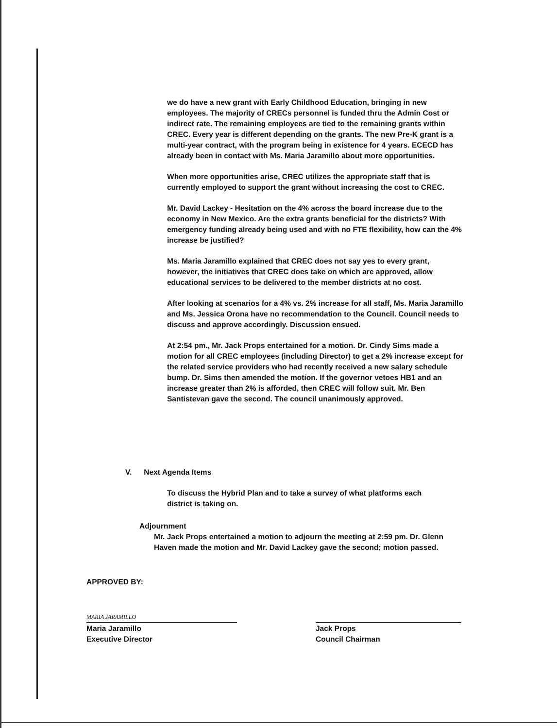we do have a new grant with Early Childhood Education, bringing in new employees. The majority of CRECs personnel is funded thru the Admin Cost or indirect rate. The remaining employees are tied to the remaining grants within CREC. Every year is different depending on the grants. The new Pre-K grant is a multi-year contract, with the program being in existence for 4 years. ECECD has already been in contact with Ms. Maria Jaramillo about more opportunities.
When more opportunities arise, CREC utilizes the appropriate staff that is currently employed to support the grant without increasing the cost to CREC.
Mr. David Lackey - Hesitation on the 4% across the board increase due to the economy in New Mexico. Are the extra grants beneficial for the districts? With emergency funding already being used and with no FTE flexibility, how can the 4% increase be justified?
Ms. Maria Jaramillo explained that CREC does not say yes to every grant, however, the initiatives that CREC does take on which are approved, allow educational services to be delivered to the member districts at no cost.
After looking at scenarios for a 4% vs. 2% increase for all staff, Ms. Maria Jaramillo and Ms. Jessica Orona have no recommendation to the Council. Council needs to discuss and approve accordingly. Discussion ensued.
At 2:54 pm., Mr. Jack Props entertained for a motion. Dr. Cindy Sims made a motion for all CREC employees (including Director) to get a 2% increase except for the related service providers who had recently received a new salary schedule bump. Dr. Sims then amended the motion. If the governor vetoes HB1 and an increase greater than 2% is afforded, then CREC will follow suit. Mr. Ben Santistevan gave the second. The council unanimously approved.
V. Next Agenda Items
To discuss the Hybrid Plan and to take a survey of what platforms each district is taking on.
Adjournment
Mr. Jack Props entertained a motion to adjourn the meeting at 2:59 pm. Dr. Glenn Haven made the motion and Mr. David Lackey gave the second; motion passed.
APPROVED BY:
MARIA JARAMILLO
Maria Jaramillo
Executive Director
Jack Props
Council Chairman